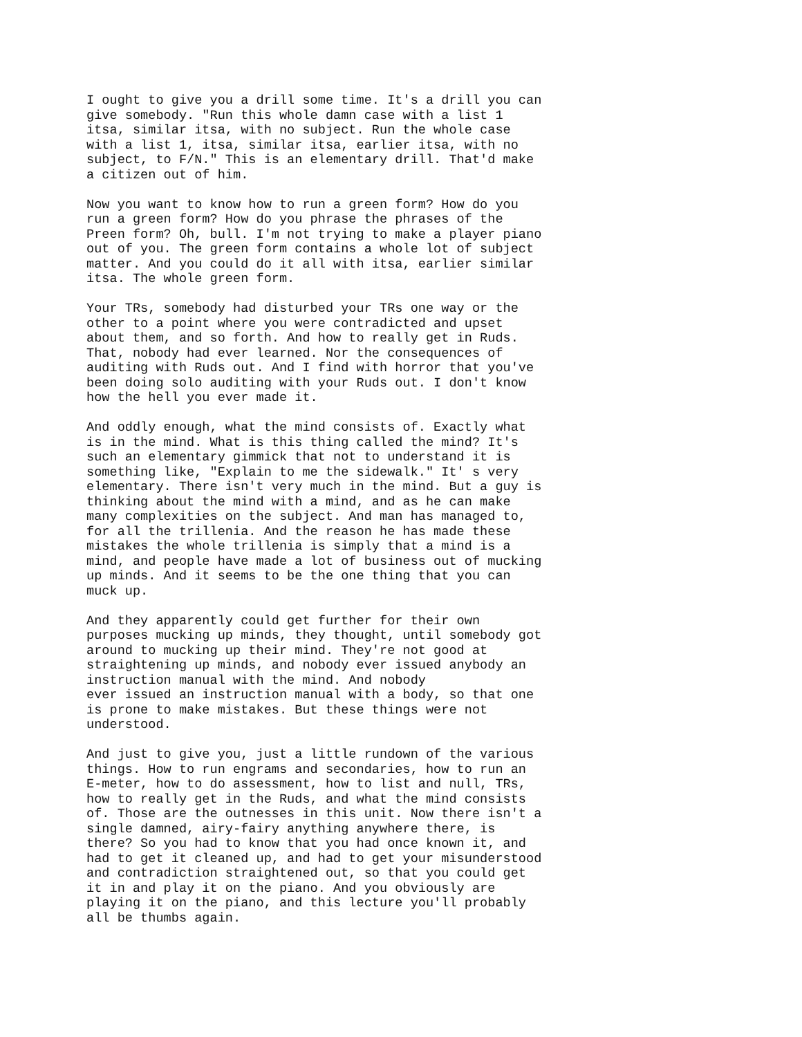I ought to give you a drill some time. It's a drill you can
give somebody. "Run this whole damn case with a list 1
itsa, similar itsa, with no subject. Run the whole case
with a list 1, itsa, similar itsa, earlier itsa, with no
subject, to F/N." This is an elementary drill. That'd make
a citizen out of him.
Now you want to know how to run a green form? How do you
run a green form? How do you phrase the phrases of the
Preen form? Oh, bull. I'm not trying to make a player piano
out of you. The green form contains a whole lot of subject
matter. And you could do it all with itsa, earlier similar
itsa. The whole green form.
Your TRs, somebody had disturbed your TRs one way or the
other to a point where you were contradicted and upset
about them, and so forth. And how to really get in Ruds.
That, nobody had ever learned. Nor the consequences of
auditing with Ruds out. And I find with horror that you've
been doing solo auditing with your Ruds out. I don't know
how the hell you ever made it.
And oddly enough, what the mind consists of. Exactly what
is in the mind. What is this thing called the mind? It's
such an elementary gimmick that not to understand it is
something like, "Explain to me the sidewalk." It' s very
elementary. There isn't very much in the mind. But a guy is
thinking about the mind with a mind, and as he can make
many complexities on the subject. And man has managed to,
for all the trillenia. And the reason he has made these
mistakes the whole trillenia is simply that a mind is a
mind, and people have made a lot of business out of mucking
up minds. And it seems to be the one thing that you can
muck up.
And they apparently could get further for their own
purposes mucking up minds, they thought, until somebody got
around to mucking up their mind. They're not good at
straightening up minds, and nobody ever issued anybody an
instruction manual with the mind. And nobody
ever issued an instruction manual with a body, so that one
is prone to make mistakes. But these things were not
understood.
And just to give you, just a little rundown of the various
things. How to run engrams and secondaries, how to run an
E-meter, how to do assessment, how to list and null, TRs,
how to really get in the Ruds, and what the mind consists
of. Those are the outnesses in this unit. Now there isn't a
single damned, airy-fairy anything anywhere there, is
there? So you had to know that you had once known it, and
had to get it cleaned up, and had to get your misunderstood
and contradiction straightened out, so that you could get
it in and play it on the piano. And you obviously are
playing it on the piano, and this lecture you'll probably
all be thumbs again.